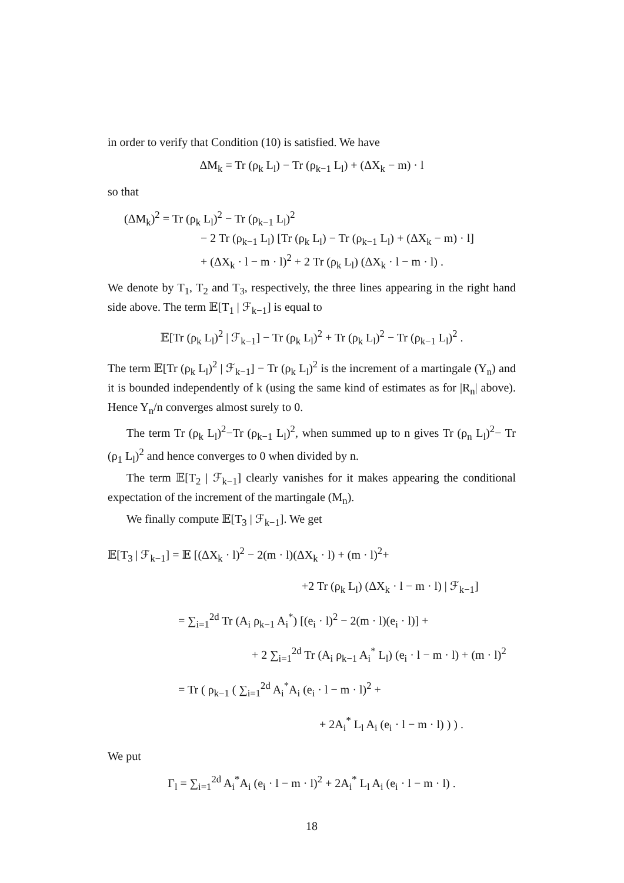in order to verify that Condition (10) is satisfied. We have
ΔM<sub>k</sub> = Tr (ρ<sub>k</sub> L<sub>l</sub>) − Tr (ρ<sub>k−1</sub> L<sub>l</sub>) + (ΔX<sub>k</sub> − m) · l
so that
(ΔM<sub>k</sub>)<sup>2</sup> = Tr (ρ<sub>k</sub> L<sub>l</sub>)<sup>2</sup> − Tr (ρ<sub>k−1</sub> L<sub>l</sub>)<sup>2</sup>
− 2 Tr (ρ<sub>k−1</sub> L<sub>l</sub>) [Tr (ρ<sub>k</sub> L<sub>l</sub>) − Tr (ρ<sub>k−1</sub> L<sub>l</sub>) + (ΔX<sub>k</sub> − m) · l]
+ (ΔX<sub>k</sub> · l − m · l)<sup>2</sup> + 2 Tr (ρ<sub>k</sub> L<sub>l</sub>) (ΔX<sub>k</sub> · l − m · l) .
We denote by T<sub>1</sub>, T<sub>2</sub> and T<sub>3</sub>, respectively, the three lines appearing in the right hand side above. The term 𝔼[T<sub>1</sub> | ℱ<sub>k−1</sub>] is equal to
𝔼[Tr (ρ<sub>k</sub> L<sub>l</sub>)<sup>2</sup> | ℱ<sub>k−1</sub>] − Tr (ρ<sub>k</sub> L<sub>l</sub>)<sup>2</sup> + Tr (ρ<sub>k</sub> L<sub>l</sub>)<sup>2</sup> − Tr (ρ<sub>k−1</sub> L<sub>l</sub>)<sup>2</sup> .
The term 𝔼[Tr (ρ<sub>k</sub> L<sub>l</sub>)<sup>2</sup> | ℱ<sub>k−1</sub>] − Tr (ρ<sub>k</sub> L<sub>l</sub>)<sup>2</sup> is the increment of a martingale (Y<sub>n</sub>) and it is bounded independently of k (using the same kind of estimates as for |R<sub>n</sub>| above). Hence Y<sub>n</sub>/n converges almost surely to 0.
The term Tr (ρ<sub>k</sub> L<sub>l</sub>)<sup>2</sup>−Tr (ρ<sub>k−1</sub> L<sub>l</sub>)<sup>2</sup>, when summed up to n gives Tr (ρ<sub>n</sub> L<sub>l</sub>)<sup>2</sup>− Tr (ρ<sub>1</sub> L<sub>l</sub>)<sup>2</sup> and hence converges to 0 when divided by n.
The term 𝔼[T<sub>2</sub> | ℱ<sub>k−1</sub>] clearly vanishes for it makes appearing the conditional expectation of the increment of the martingale (M<sub>n</sub>).
We finally compute 𝔼[T<sub>3</sub> | ℱ<sub>k−1</sub>]. We get
𝔼[T<sub>3</sub> | ℱ<sub>k−1</sub>] = 𝔼 [(ΔX<sub>k</sub> · l)<sup>2</sup> − 2(m · l)(ΔX<sub>k</sub> · l) + (m · l)<sup>2</sup>+
+2 Tr (ρ<sub>k</sub> L<sub>l</sub>) (ΔX<sub>k</sub> · l − m · l) | ℱ<sub>k−1</sub>]
= ∑<sub>i=1</sub><sup>2d</sup> Tr (A<sub>i</sub> ρ<sub>k−1</sub> A<sub>i</sub><sup>*</sup>) [(e<sub>i</sub> · l)<sup>2</sup> − 2(m · l)(e<sub>i</sub> · l)] +
+ 2 ∑<sub>i=1</sub><sup>2d</sup> Tr (A<sub>i</sub> ρ<sub>k−1</sub> A<sub>i</sub><sup>*</sup> L<sub>l</sub>) (e<sub>i</sub> · l − m · l) + (m · l)<sup>2</sup>
= Tr ( ρ<sub>k−1</sub> ( ∑<sub>i=1</sub><sup>2d</sup> A<sub>i</sub><sup>*</sup>A<sub>i</sub> (e<sub>i</sub> · l − m · l)<sup>2</sup> +
+ 2A<sub>i</sub><sup>*</sup> L<sub>l</sub> A<sub>i</sub> (e<sub>i</sub> · l − m · l) ) ) .
We put
Γ<sub>l</sub> = ∑<sub>i=1</sub><sup>2d</sup> A<sub>i</sub><sup>*</sup>A<sub>i</sub> (e<sub>i</sub> · l − m · l)<sup>2</sup> + 2A<sub>i</sub><sup>*</sup> L<sub>l</sub> A<sub>i</sub> (e<sub>i</sub> · l − m · l) .
18